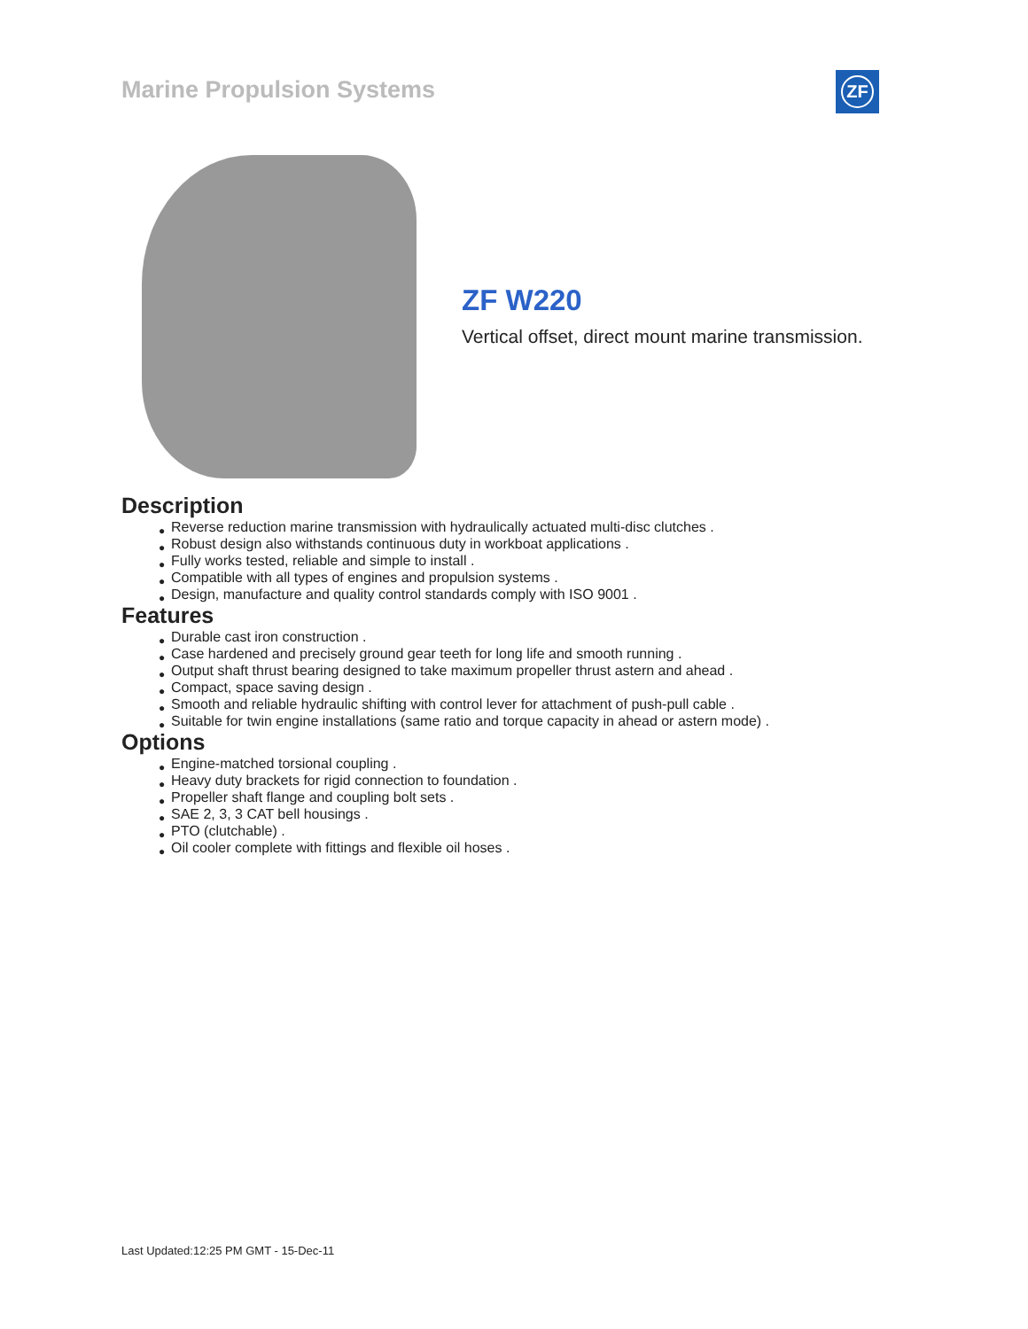Marine Propulsion Systems ZF
ZF W220
Vertical offset, direct mount marine transmission.
Description
● Reverse reduction marine transmission with hydraulically actuated multi-disc clutches .
● Robust design also withstands continuous duty in workboat applications .
● Fully works tested, reliable and simple to install .
● Compatible with all types of engines and propulsion systems .
● Design, manufacture and quality control standards comply with ISO 9001 .
Features
● Durable cast iron construction .
● Case hardened and precisely ground gear teeth for long life and smooth running .
● Output shaft thrust bearing designed to take maximum propeller thrust astern and ahead .
● Compact, space saving design .
● Smooth and reliable hydraulic shifting with control lever for attachment of push-pull cable .
● Suitable for twin engine installations (same ratio and torque capacity in ahead or astern mode) .
Options
● Engine-matched torsional coupling .
● Heavy duty brackets for rigid connection to foundation .
● Propeller shaft flange and coupling bolt sets .
● SAE 2, 3, 3 CAT bell housings .
● PTO (clutchable) .
● Oil cooler complete with fittings and flexible oil hoses .
Last Updated:12:25 PM GMT - 15-Dec-11